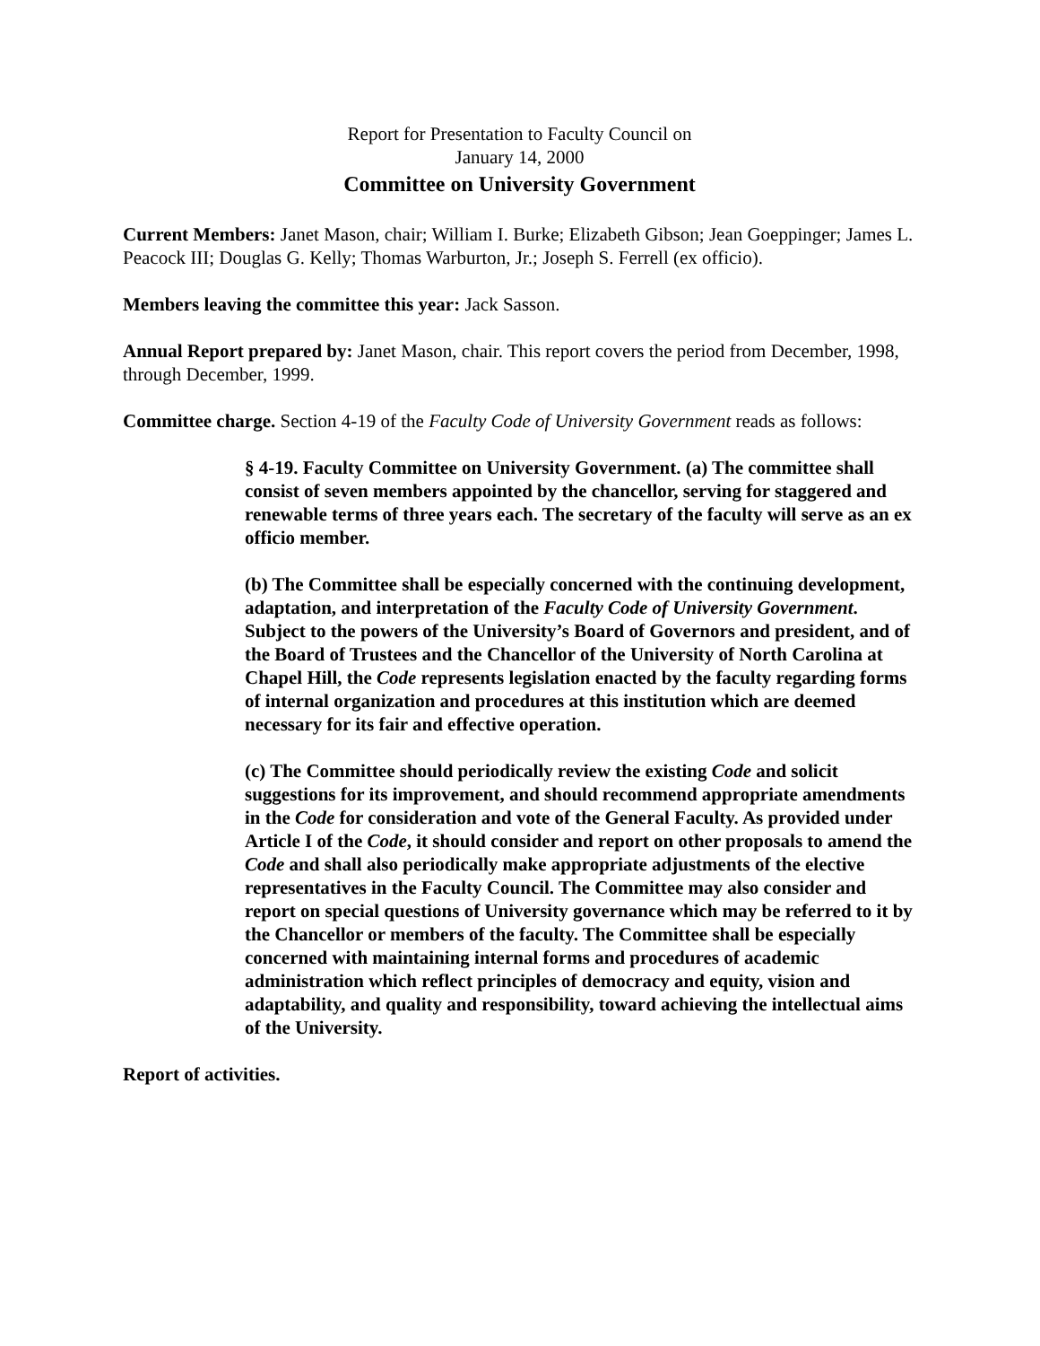Report for Presentation to Faculty Council on
January 14, 2000
Committee on University Government
Current Members: Janet Mason, chair; William I. Burke; Elizabeth Gibson; Jean Goeppinger; James L. Peacock III; Douglas G. Kelly; Thomas Warburton, Jr.; Joseph S. Ferrell (ex officio).
Members leaving the committee this year: Jack Sasson.
Annual Report prepared by: Janet Mason, chair. This report covers the period from December, 1998, through December, 1999.
Committee charge. Section 4-19 of the Faculty Code of University Government reads as follows:
§ 4-19. Faculty Committee on University Government. (a) The committee shall consist of seven members appointed by the chancellor, serving for staggered and renewable terms of three years each. The secretary of the faculty will serve as an ex officio member.
(b) The Committee shall be especially concerned with the continuing development, adaptation, and interpretation of the Faculty Code of University Government. Subject to the powers of the University’s Board of Governors and president, and of the Board of Trustees and the Chancellor of the University of North Carolina at Chapel Hill, the Code represents legislation enacted by the faculty regarding forms of internal organization and procedures at this institution which are deemed necessary for its fair and effective operation.
(c) The Committee should periodically review the existing Code and solicit suggestions for its improvement, and should recommend appropriate amendments in the Code for consideration and vote of the General Faculty. As provided under Article I of the Code, it should consider and report on other proposals to amend the Code and shall also periodically make appropriate adjustments of the elective representatives in the Faculty Council. The Committee may also consider and report on special questions of University governance which may be referred to it by the Chancellor or members of the faculty. The Committee shall be especially concerned with maintaining internal forms and procedures of academic administration which reflect principles of democracy and equity, vision and adaptability, and quality and responsibility, toward achieving the intellectual aims of the University.
Report of activities.